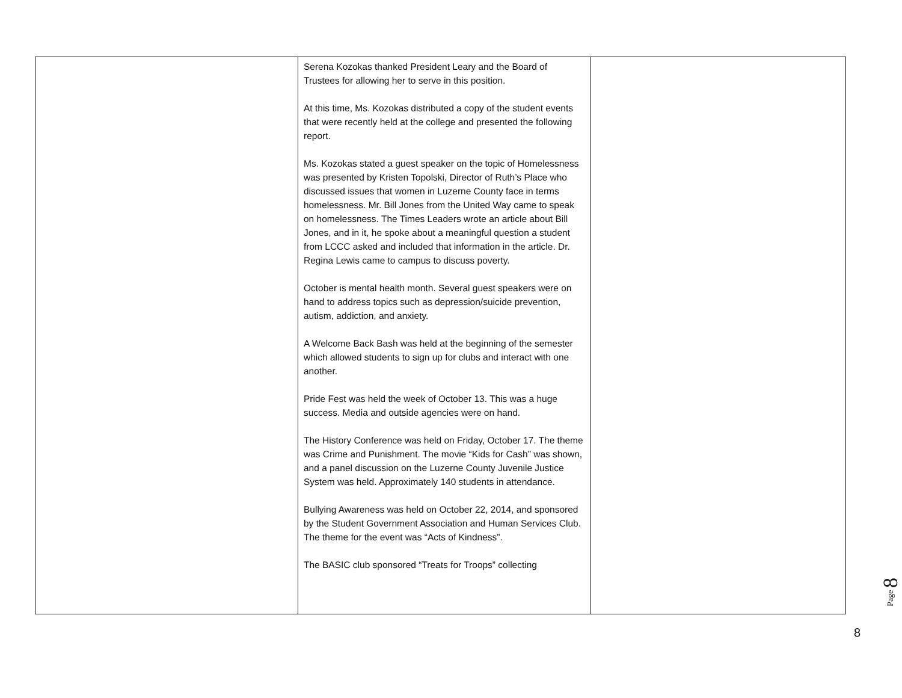| | Serena Kozokas thanked President Leary and the Board of Trustees for allowing her to serve in this position. At this time, Ms. Kozokas distributed a copy of the student events that were recently held at the college and presented the following report. Ms. Kozokas stated a guest speaker on the topic of Homelessness was presented by Kristen Topolski, Director of Ruth’s Place who discussed issues that women in Luzerne County face in terms homelessness. Mr. Bill Jones from the United Way came to speak on homelessness. The Times Leaders wrote an article about Bill Jones, and in it, he spoke about a meaningful question a student from LCCC asked and included that information in the article. Dr. Regina Lewis came to campus to discuss poverty. October is mental health month. Several guest speakers were on hand to address topics such as depression/suicide prevention, autism, addiction, and anxiety. A Welcome Back Bash was held at the beginning of the semester which allowed students to sign up for clubs and interact with one another. Pride Fest was held the week of October 13. This was a huge success. Media and outside agencies were on hand. The History Conference was held on Friday, October 17. The theme was Crime and Punishment. The movie “Kids for Cash” was shown, and a panel discussion on the Luzerne County Juvenile Justice System was held. Approximately 140 students in attendance. Bullying Awareness was held on October 22, 2014, and sponsored by the Student Government Association and Human Services Club. The theme for the event was “Acts of Kindness”. The BASIC club sponsored “Treats for Troops” collecting | |
Page 8
8